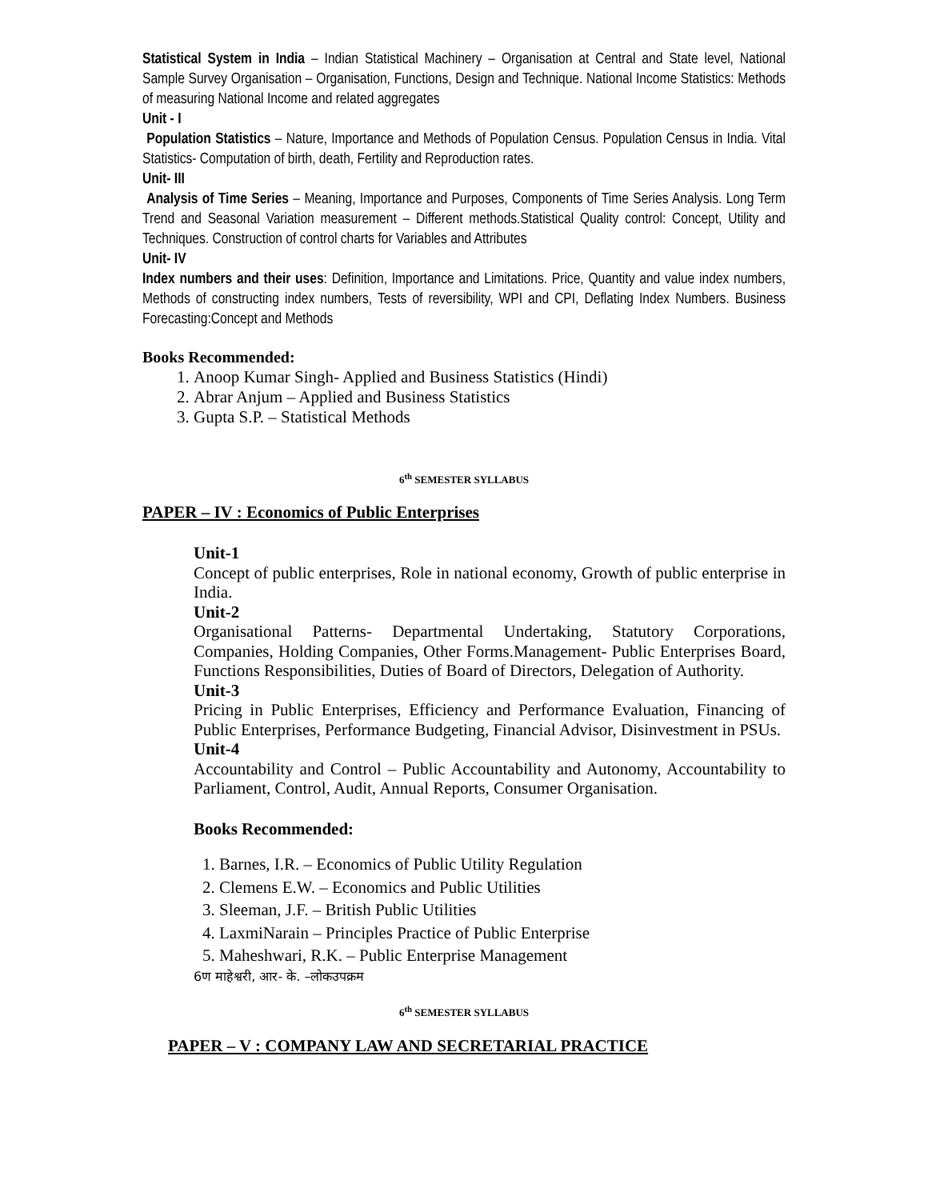Statistical System in India – Indian Statistical Machinery – Organisation at Central and State level, National Sample Survey Organisation – Organisation, Functions, Design and Technique. National Income Statistics: Methods of measuring National Income and related aggregates
Unit - I
Population Statistics – Nature, Importance and Methods of Population Census. Population Census in India. Vital Statistics- Computation of birth, death, Fertility and Reproduction rates.
Unit- III
Analysis of Time Series – Meaning, Importance and Purposes, Components of Time Series Analysis. Long Term Trend and Seasonal Variation measurement – Different methods.Statistical Quality control: Concept, Utility and Techniques. Construction of control charts for Variables and Attributes
Unit- IV
Index numbers and their uses: Definition, Importance and Limitations. Price, Quantity and value index numbers, Methods of constructing index numbers, Tests of reversibility, WPI and CPI, Deflating Index Numbers. Business Forecasting:Concept and Methods
Books Recommended:
1. Anoop Kumar Singh- Applied and Business Statistics (Hindi)
2. Abrar Anjum – Applied and Business Statistics
3. Gupta S.P. – Statistical Methods
6<sup>th</sup> SEMESTER SYLLABUS
PAPER – IV : Economics of Public Enterprises
Unit-1
Concept of public enterprises, Role in national economy, Growth of public enterprise in India.
Unit-2
Organisational Patterns- Departmental Undertaking, Statutory Corporations, Companies, Holding Companies, Other Forms.Management- Public Enterprises Board, Functions Responsibilities, Duties of Board of Directors, Delegation of Authority.
Unit-3
Pricing in Public Enterprises, Efficiency and Performance Evaluation, Financing of Public Enterprises, Performance Budgeting, Financial Advisor, Disinvestment in PSUs.
Unit-4
Accountability and Control – Public Accountability and Autonomy, Accountability to Parliament, Control, Audit, Annual Reports, Consumer Organisation.
Books Recommended:
1. Barnes, I.R. – Economics of Public Utility Regulation
2. Clemens E.W. – Economics and Public Utilities
3. Sleeman, J.F. – British Public Utilities
4. LaxmiNarain – Principles Practice of Public Enterprise
5. Maheshwari, R.K. – Public Enterprise Management
6ण माहेश्वरी, आर- के. –लोकउपक्रम
6<sup>th</sup> SEMESTER SYLLABUS
PAPER – V : COMPANY LAW AND SECRETARIAL PRACTICE